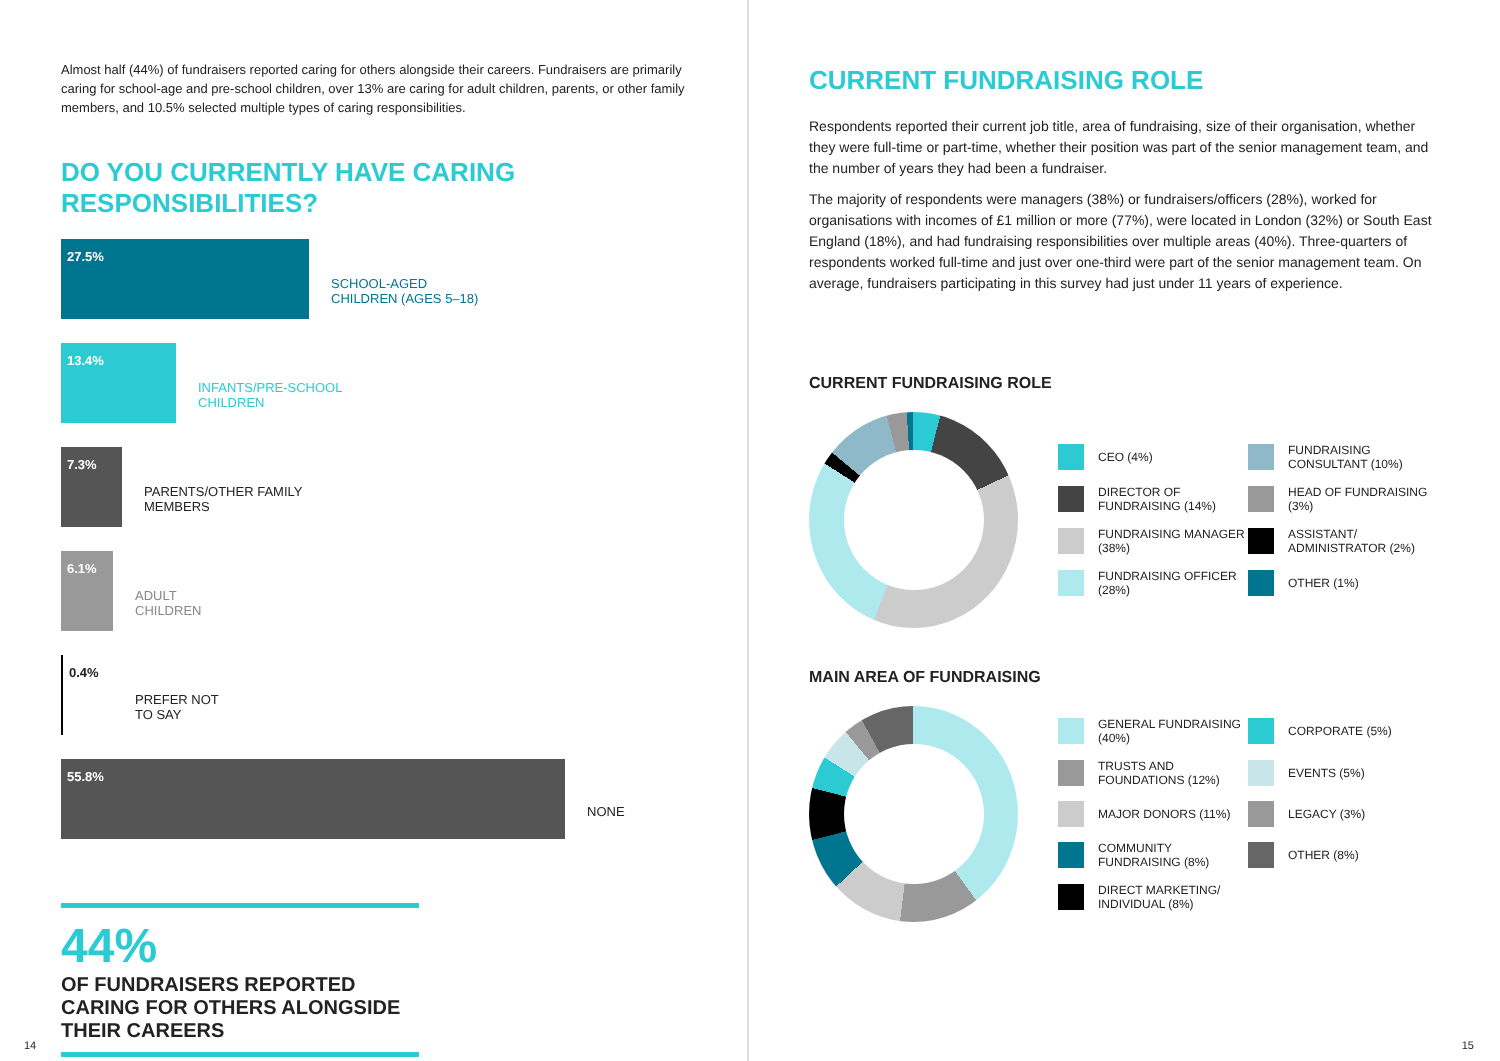Almost half (44%) of fundraisers reported caring for others alongside their careers. Fundraisers are primarily caring for school-age and pre-school children, over 13% are caring for adult children, parents, or other family members, and 10.5% selected multiple types of caring responsibilities.
DO YOU CURRENTLY HAVE CARING RESPONSIBILITIES?
27.5%
SCHOOL-AGED
CHILDREN (AGES 5–18)
13.4%
INFANTS/PRE-SCHOOL
CHILDREN
7.3%
PARENTS/OTHER FAMILY
MEMBERS
6.1%
ADULT
CHILDREN
0.4%
PREFER NOT
TO SAY
55.8%
NONE
44%
OF FUNDRAISERS REPORTED CARING FOR OTHERS ALONGSIDE THEIR CAREERS
14
CURRENT FUNDRAISING ROLE
Respondents reported their current job title, area of fundraising, size of their organisation, whether they were full-time or part-time, whether their position was part of the senior management team, and the number of years they had been a fundraiser.
The majority of respondents were managers (38%) or fundraisers/officers (28%), worked for organisations with incomes of £1 million or more (77%), were located in London (32%) or South East England (18%), and had fundraising responsibilities over multiple areas (40%). Three-quarters of respondents worked full-time and just over one-third were part of the senior management team. On average, fundraisers participating in this survey had just under 11 years of experience.
CURRENT FUNDRAISING ROLE
CEO (4%)
FUNDRAISING CONSULTANT (10%)
DIRECTOR OF FUNDRAISING (14%)
HEAD OF FUNDRAISING (3%)
FUNDRAISING MANAGER (38%)
ASSISTANT/ ADMINISTRATOR (2%)
FUNDRAISING OFFICER (28%)
OTHER (1%)
MAIN AREA OF FUNDRAISING
GENERAL FUNDRAISING (40%)
CORPORATE (5%)
TRUSTS AND FOUNDATIONS (12%)
EVENTS (5%)
MAJOR DONORS (11%)
LEGACY (3%)
COMMUNITY FUNDRAISING (8%)
OTHER (8%)
DIRECT MARKETING/ INDIVIDUAL (8%)
15